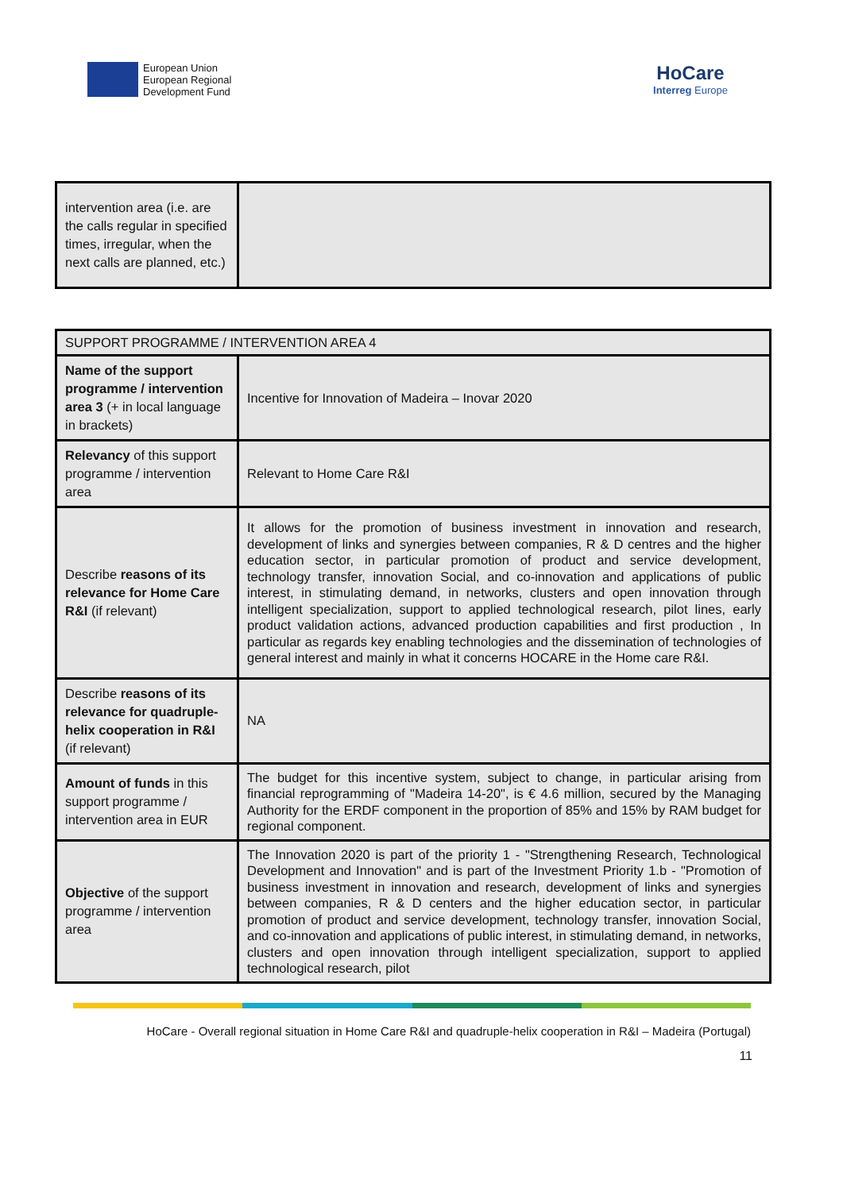European Union
European Regional
Development Fund
HoCare
Interreg Europe
| intervention area (i.e. are the calls regular in specified times, irregular, when the next calls are planned, etc.) | |
| SUPPORT PROGRAMME / INTERVENTION AREA 4 | |
| Name of the support programme / intervention area 3 (+ in local language in brackets) | Incentive for Innovation of Madeira – Inovar 2020 |
| Relevancy of this support programme / intervention area | Relevant to Home Care R&I |
| Describe reasons of its relevance for Home Care R&I (if relevant) | It allows for the promotion of business investment in innovation and research, development of links and synergies between companies, R & D centres and the higher education sector, in particular promotion of product and service development, technology transfer, innovation Social, and co-innovation and applications of public interest, in stimulating demand, in networks, clusters and open innovation through intelligent specialization, support to applied technological research, pilot lines, early product validation actions, advanced production capabilities and first production , In particular as regards key enabling technologies and the dissemination of technologies of general interest and mainly in what it concerns HOCARE in the Home care R&I. |
| Describe reasons of its relevance for quadruple-helix cooperation in R&I (if relevant) | NA |
| Amount of funds in this support programme / intervention area in EUR | The budget for this incentive system, subject to change, in particular arising from financial reprogramming of "Madeira 14-20", is € 4.6 million, secured by the Managing Authority for the ERDF component in the proportion of 85% and 15% by RAM budget for regional component. |
| Objective of the support programme / intervention area | The Innovation 2020 is part of the priority 1 - "Strengthening Research, Technological Development and Innovation" and is part of the Investment Priority 1.b - "Promotion of business investment in innovation and research, development of links and synergies between companies, R & D centers and the higher education sector, in particular promotion of product and service development, technology transfer, innovation Social, and co-innovation and applications of public interest, in stimulating demand, in networks, clusters and open innovation through intelligent specialization, support to applied technological research, pilot |
HoCare - Overall regional situation in Home Care R&I and quadruple-helix cooperation in R&I – Madeira (Portugal)
11